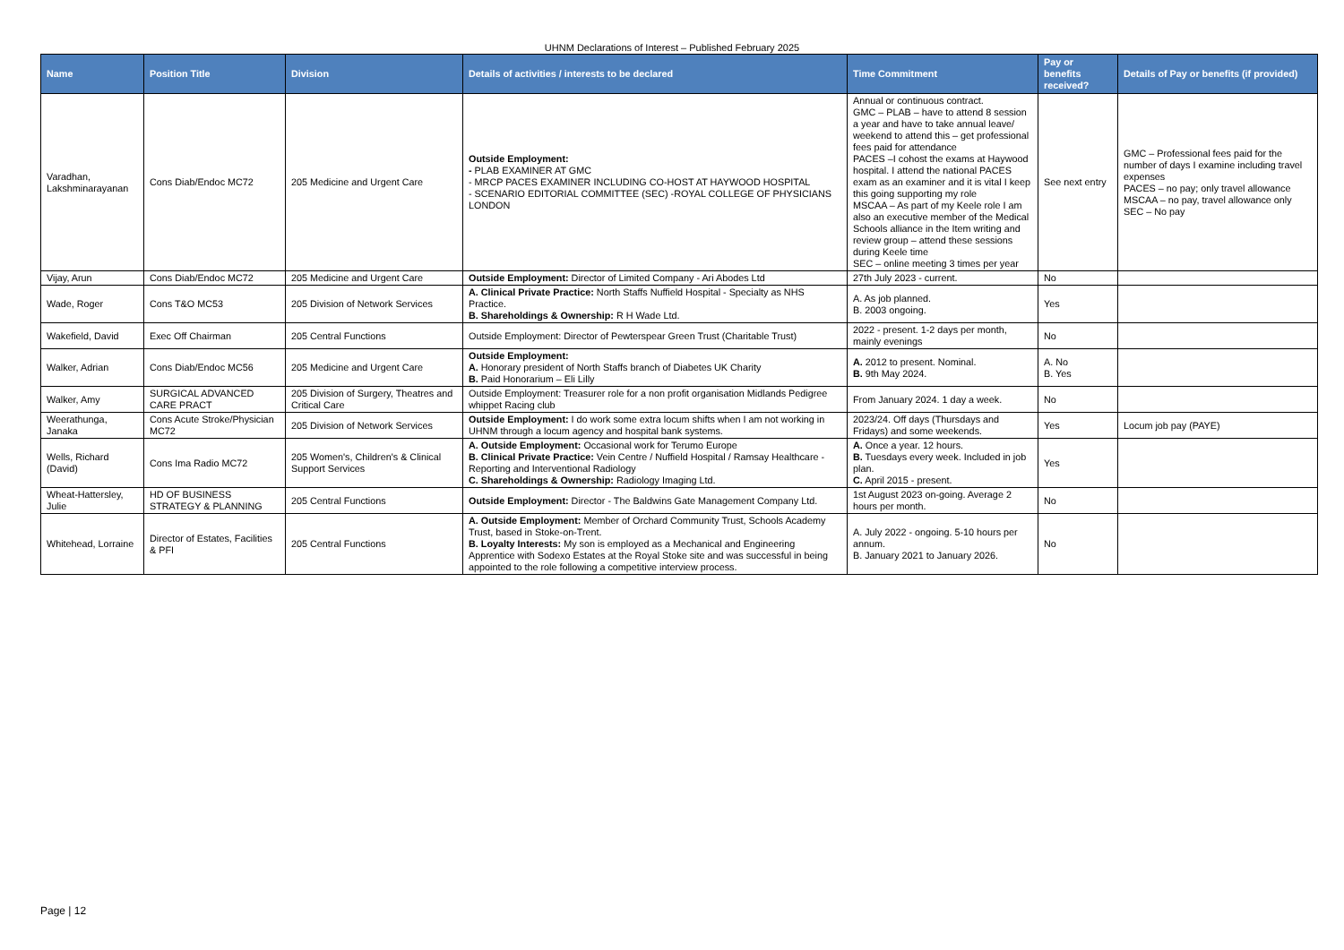UHNM Declarations of Interest – Published February 2025
| Name | Position Title | Division | Details of activities / interests to be declared | Time Commitment | Pay or benefits received? | Details of Pay or benefits (if provided) |
| --- | --- | --- | --- | --- | --- | --- |
| Varadhan, Lakshminarayanan | Cons Diab/Endoc MC72 | 205 Medicine and Urgent Care | Outside Employment: - PLAB EXAMINER AT GMC - MRCP PACES EXAMINER INCLUDING CO-HOST AT HAYWOOD HOSPITAL - SCENARIO EDITORIAL COMMITTEE (SEC) -ROYAL COLLEGE OF PHYSICIANS LONDON | Annual or continuous contract. GMC – PLAB – have to attend 8 session a year and have to take annual leave/ weekend to attend this – get professional fees paid for attendance PACES –I cohost the exams at Haywood hospital. I attend the national PACES exam as an examiner and it is vital I keep this going supporting my role MSCAA – As part of my Keele role I am also an executive member of the Medical Schools alliance in the Item writing and review group – attend these sessions during Keele time SEC – online meeting 3 times per year | See next entry | GMC – Professional fees paid for the number of days I examine including travel expenses PACES – no pay; only travel allowance MSCAA – no pay, travel allowance only SEC – No pay |
| Vijay, Arun | Cons Diab/Endoc MC72 | 205 Medicine and Urgent Care | Outside Employment: Director of Limited Company - Ari Abodes Ltd | 27th July 2023 - current. | No | |
| Wade, Roger | Cons T&O MC53 | 205 Division of Network Services | A. Clinical Private Practice: North Staffs Nuffield Hospital - Specialty as NHS Practice. B. Shareholdings & Ownership: R H Wade Ltd. | A. As job planned. B. 2003 ongoing. | Yes | |
| Wakefield, David | Exec Off Chairman | 205 Central Functions | Outside Employment: Director of Pewterspear Green Trust (Charitable Trust) | 2022 - present. 1-2 days per month, mainly evenings | No | |
| Walker, Adrian | Cons Diab/Endoc MC56 | 205 Medicine and Urgent Care | Outside Employment: A. Honorary president of North Staffs branch of Diabetes UK Charity B. Paid Honorarium – Eli Lilly | A. 2012 to present. Nominal. B. 9th May 2024. | A. No B. Yes | |
| Walker, Amy | SURGICAL ADVANCED CARE PRACT | 205 Division of Surgery, Theatres and Critical Care | Outside Employment: Treasurer role for a non profit organisation Midlands Pedigree whippet Racing club | From January 2024. 1 day a week. | No | |
| Weerathunga, Janaka | Cons Acute Stroke/Physician MC72 | 205 Division of Network Services | Outside Employment: I do work some extra locum shifts when I am not working in UHNM through a locum agency and hospital bank systems. | 2023/24. Off days (Thursdays and Fridays) and some weekends. | Yes | Locum job pay (PAYE) |
| Wells, Richard (David) | Cons Ima Radio MC72 | 205 Women's, Children's & Clinical Support Services | A. Outside Employment: Occasional work for Terumo Europe B. Clinical Private Practice: Vein Centre / Nuffield Hospital / Ramsay Healthcare - Reporting and Interventional Radiology C. Shareholdings & Ownership: Radiology Imaging Ltd. | A. Once a year. 12 hours. B. Tuesdays every week. Included in job plan. C. April 2015 - present. | Yes | |
| Wheat-Hattersley, Julie | HD OF BUSINESS STRATEGY & PLANNING | 205 Central Functions | Outside Employment: Director - The Baldwins Gate Management Company Ltd. | 1st August 2023 on-going. Average 2 hours per month. | No | |
| Whitehead, Lorraine | Director of Estates, Facilities & PFI | 205 Central Functions | A. Outside Employment: Member of Orchard Community Trust, Schools Academy Trust, based in Stoke-on-Trent. B. Loyalty Interests: My son is employed as a Mechanical and Engineering Apprentice with Sodexo Estates at the Royal Stoke site and was successful in being appointed to the role following a competitive interview process. | A. July 2022 - ongoing. 5-10 hours per annum. B. January 2021 to January 2026. | No | |
Page | 12